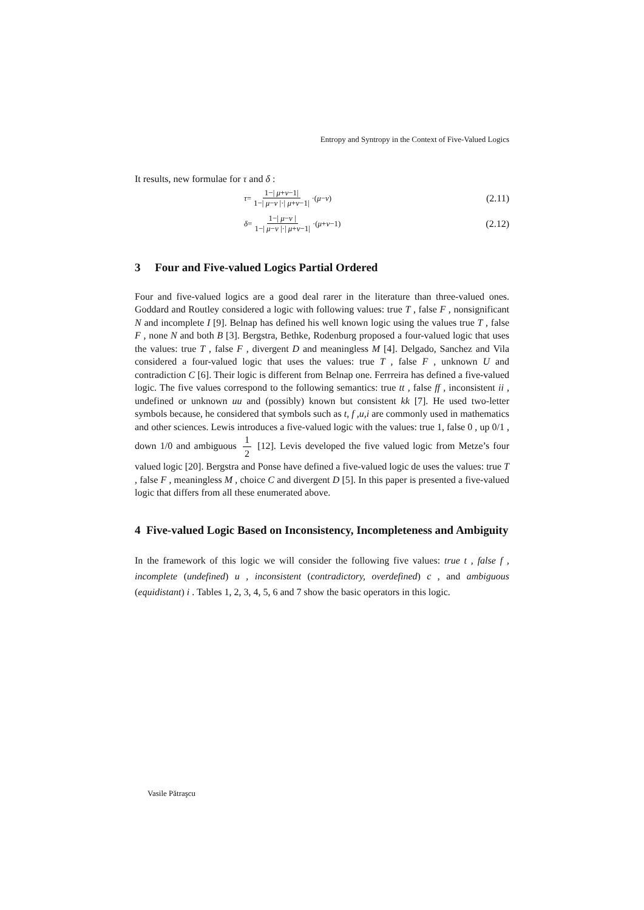Entropy and Syntropy in the Context of Five-Valued Logics
It results, new formulae for τ and δ :
τ = 1−| μ+ν−1| 1−| μ−ν |·| μ+ν−1| ·(μ − ν)
(2.11)
δ = 1−| μ−ν | 1−| μ−ν |·| μ+ν−1| ·(μ + ν −1)
(2.12)
3 Four and Five-valued Logics Partial Ordered
Four and five-valued logics are a good deal rarer in the literature than three-valued ones. Goddard and Routley considered a logic with following values: true T , false F , nonsignificant N and incomplete I [9]. Belnap has defined his well known logic using the values true T , false F , none N and both B [3]. Bergstra, Bethke, Rodenburg proposed a four-valued logic that uses the values: true T , false F , divergent D and meaningless M [4]. Delgado, Sanchez and Vila considered a four-valued logic that uses the values: true T , false F , unknown U and contradiction C [6]. Their logic is different from Belnap one. Ferrreira has defined a five-valued logic. The five values correspond to the following semantics: true tt , false ff , inconsistent ii , undefined or unknown uu and (possibly) known but consistent kk [7]. He used two-letter symbols because, he considered that symbols such as t, f ,u,i are commonly used in mathematics and other sciences. Lewis introduces a five-valued logic with the values: true 1, false 0 , up 0/1 , down 1/0 and ambiguous 1 2 [12]. Levis developed the five valued logic from Metze’s four valued logic [20]. Bergstra and Ponse have defined a five-valued logic de uses the values: true T , false F , meaningless M , choice C and divergent D [5]. In this paper is presented a five-valued logic that differs from all these enumerated above.
4 Five-valued Logic Based on Inconsistency, Incompleteness and Ambiguity
In the framework of this logic we will consider the following five values: true t , false f , incomplete (undefined) u , inconsistent (contradictory, overdefined) c , and ambiguous (equidistant) i . Tables 1, 2, 3, 4, 5, 6 and 7 show the basic operators in this logic.
Vasile Pătraşcu